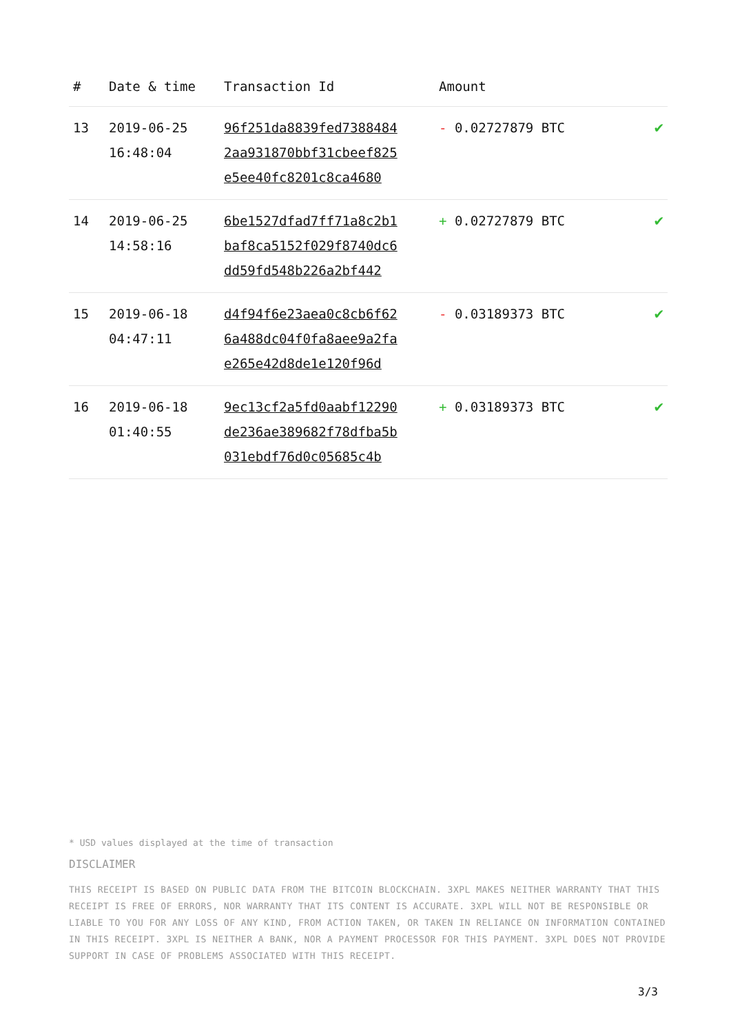| # | Date & time | Transaction Id | Amount | |
| --- | --- | --- | --- | --- |
| 13 | 2019-06-25 16:48:04 | 96f251da8839fed7388484 2aa931870bbf31cbeef825 e5ee40fc8201c8ca4680 | - 0.02727879 BTC | ✔ |
| 14 | 2019-06-25 14:58:16 | 6be1527dfad7ff71a8c2b1 baf8ca5152f029f8740dc6 dd59fd548b226a2bf442 | + 0.02727879 BTC | ✔ |
| 15 | 2019-06-18 04:47:11 | d4f94f6e23aea0c8cb6f62 6a488dc04f0fa8aee9a2fa e265e42d8de1e120f96d | - 0.03189373 BTC | ✔ |
| 16 | 2019-06-18 01:40:55 | 9ec13cf2a5fd0aabf12290 de236ae389682f78dfba5b 031ebdf76d0c05685c4b | + 0.03189373 BTC | ✔ |
* USD values displayed at the time of transaction
DISCLAIMER
THIS RECEIPT IS BASED ON PUBLIC DATA FROM THE BITCOIN BLOCKCHAIN. 3XPL MAKES NEITHER WARRANTY THAT THIS RECEIPT IS FREE OF ERRORS, NOR WARRANTY THAT ITS CONTENT IS ACCURATE. 3XPL WILL NOT BE RESPONSIBLE OR LIABLE TO YOU FOR ANY LOSS OF ANY KIND, FROM ACTION TAKEN, OR TAKEN IN RELIANCE ON INFORMATION CONTAINED IN THIS RECEIPT. 3XPL IS NEITHER A BANK, NOR A PAYMENT PROCESSOR FOR THIS PAYMENT. 3XPL DOES NOT PROVIDE SUPPORT IN CASE OF PROBLEMS ASSOCIATED WITH THIS RECEIPT.
3/3